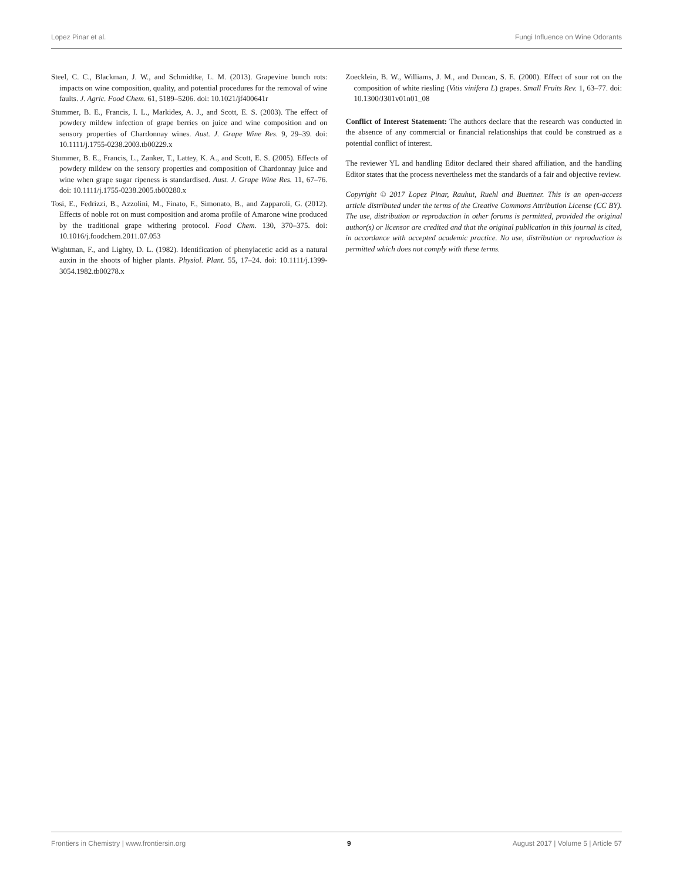Lopez Pinar et al. Fungi Influence on Wine Odorants
Steel, C. C., Blackman, J. W., and Schmidtke, L. M. (2013). Grapevine bunch rots: impacts on wine composition, quality, and potential procedures for the removal of wine faults. J. Agric. Food Chem. 61, 5189–5206. doi: 10.1021/jf400641r
Stummer, B. E., Francis, I. L., Markides, A. J., and Scott, E. S. (2003). The effect of powdery mildew infection of grape berries on juice and wine composition and on sensory properties of Chardonnay wines. Aust. J. Grape Wine Res. 9, 29–39. doi: 10.1111/j.1755-0238.2003.tb00229.x
Stummer, B. E., Francis, L., Zanker, T., Lattey, K. A., and Scott, E. S. (2005). Effects of powdery mildew on the sensory properties and composition of Chardonnay juice and wine when grape sugar ripeness is standardised. Aust. J. Grape Wine Res. 11, 67–76. doi: 10.1111/j.1755-0238.2005.tb00280.x
Tosi, E., Fedrizzi, B., Azzolini, M., Finato, F., Simonato, B., and Zapparoli, G. (2012). Effects of noble rot on must composition and aroma profile of Amarone wine produced by the traditional grape withering protocol. Food Chem. 130, 370–375. doi: 10.1016/j.foodchem.2011.07.053
Wightman, F., and Lighty, D. L. (1982). Identification of phenylacetic acid as a natural auxin in the shoots of higher plants. Physiol. Plant. 55, 17–24. doi: 10.1111/j.1399-3054.1982.tb00278.x
Zoecklein, B. W., Williams, J. M., and Duncan, S. E. (2000). Effect of sour rot on the composition of white riesling (Vitis vinifera L) grapes. Small Fruits Rev. 1, 63–77. doi: 10.1300/J301v01n01_08
Conflict of Interest Statement: The authors declare that the research was conducted in the absence of any commercial or financial relationships that could be construed as a potential conflict of interest.
The reviewer YL and handling Editor declared their shared affiliation, and the handling Editor states that the process nevertheless met the standards of a fair and objective review.
Copyright © 2017 Lopez Pinar, Rauhut, Ruehl and Buettner. This is an open-access article distributed under the terms of the Creative Commons Attribution License (CC BY). The use, distribution or reproduction in other forums is permitted, provided the original author(s) or licensor are credited and that the original publication in this journal is cited, in accordance with accepted academic practice. No use, distribution or reproduction is permitted which does not comply with these terms.
Frontiers in Chemistry | www.frontiersin.org 9 August 2017 | Volume 5 | Article 57